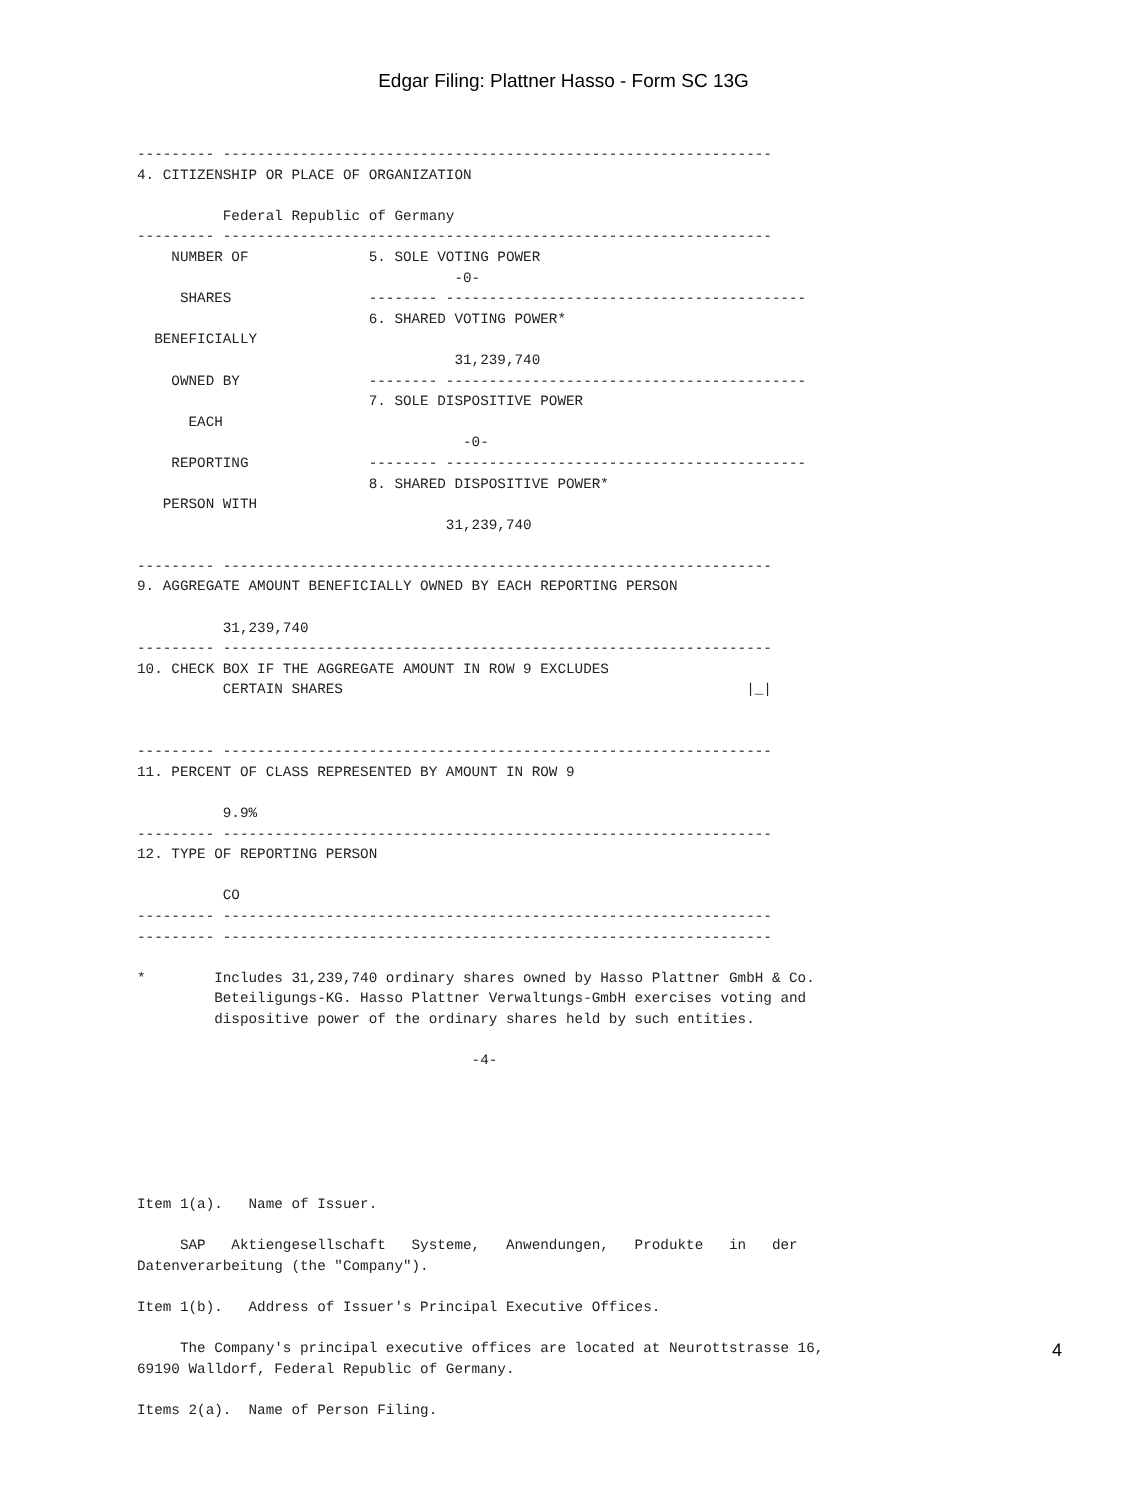Edgar Filing: Plattner Hasso - Form SC 13G
--------- ----------------------------------------------------------------
4. CITIZENSHIP OR PLACE OF ORGANIZATION

          Federal Republic of Germany
--------- ----------------------------------------------------------------
    NUMBER OF              5. SOLE VOTING POWER
                                     -0-
     SHARES                -------- ------------------------------------------
                           6. SHARED VOTING POWER*
  BENEFICIALLY
                                     31,239,740
    OWNED BY               -------- ------------------------------------------
                           7. SOLE DISPOSITIVE POWER
      EACH
                                      -0-
    REPORTING              -------- ------------------------------------------
                           8. SHARED DISPOSITIVE POWER*
   PERSON WITH
                                    31,239,740

--------- ----------------------------------------------------------------
9. AGGREGATE AMOUNT BENEFICIALLY OWNED BY EACH REPORTING PERSON

          31,239,740
--------- ----------------------------------------------------------------
10. CHECK BOX IF THE AGGREGATE AMOUNT IN ROW 9 EXCLUDES
          CERTAIN SHARES                                               |_|


--------- ----------------------------------------------------------------
11. PERCENT OF CLASS REPRESENTED BY AMOUNT IN ROW 9

          9.9%
--------- ----------------------------------------------------------------
12. TYPE OF REPORTING PERSON

          CO
--------- ----------------------------------------------------------------
--------- ----------------------------------------------------------------

*        Includes 31,239,740 ordinary shares owned by Hasso Plattner GmbH & Co.
         Beteiligungs-KG. Hasso Plattner Verwaltungs-GmbH exercises voting and
         dispositive power of the ordinary shares held by such entities.

                                       -4-






Item 1(a).   Name of Issuer.

     SAP   Aktiengesellschaft   Systeme,   Anwendungen,   Produkte   in   der
Datenverarbeitung (the "Company").

Item 1(b).   Address of Issuer's Principal Executive Offices.

     The Company's principal executive offices are located at Neurottstrasse 16,
69190 Walldorf, Federal Republic of Germany.

Items 2(a).  Name of Person Filing.
4